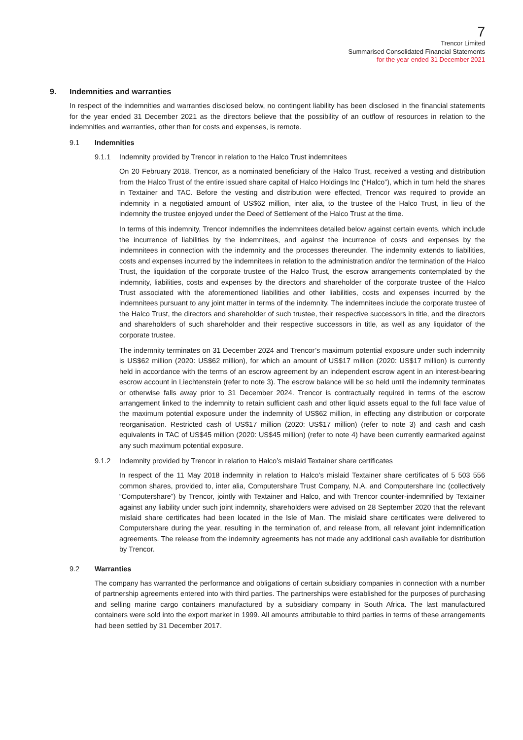7
Trencor Limited
Summarised Consolidated Financial Statements
for the year ended 31 December 2021
9. Indemnities and warranties
In respect of the indemnities and warranties disclosed below, no contingent liability has been disclosed in the financial statements for the year ended 31 December 2021 as the directors believe that the possibility of an outflow of resources in relation to the indemnities and warranties, other than for costs and expenses, is remote.
9.1 Indemnities
9.1.1 Indemnity provided by Trencor in relation to the Halco Trust indemnitees
On 20 February 2018, Trencor, as a nominated beneficiary of the Halco Trust, received a vesting and distribution from the Halco Trust of the entire issued share capital of Halco Holdings Inc (“Halco”), which in turn held the shares in Textainer and TAC. Before the vesting and distribution were effected, Trencor was required to provide an indemnity in a negotiated amount of US$62 million, inter alia, to the trustee of the Halco Trust, in lieu of the indemnity the trustee enjoyed under the Deed of Settlement of the Halco Trust at the time.
In terms of this indemnity, Trencor indemnifies the indemnitees detailed below against certain events, which include the incurrence of liabilities by the indemnitees, and against the incurrence of costs and expenses by the indemnitees in connection with the indemnity and the processes thereunder. The indemnity extends to liabilities, costs and expenses incurred by the indemnitees in relation to the administration and/or the termination of the Halco Trust, the liquidation of the corporate trustee of the Halco Trust, the escrow arrangements contemplated by the indemnity, liabilities, costs and expenses by the directors and shareholder of the corporate trustee of the Halco Trust associated with the aforementioned liabilities and other liabilities, costs and expenses incurred by the indemnitees pursuant to any joint matter in terms of the indemnity. The indemnitees include the corporate trustee of the Halco Trust, the directors and shareholder of such trustee, their respective successors in title, and the directors and shareholders of such shareholder and their respective successors in title, as well as any liquidator of the corporate trustee.
The indemnity terminates on 31 December 2024 and Trencor’s maximum potential exposure under such indemnity is US$62 million (2020: US$62 million), for which an amount of US$17 million (2020: US$17 million) is currently held in accordance with the terms of an escrow agreement by an independent escrow agent in an interest-bearing escrow account in Liechtenstein (refer to note 3). The escrow balance will be so held until the indemnity terminates or otherwise falls away prior to 31 December 2024. Trencor is contractually required in terms of the escrow arrangement linked to the indemnity to retain sufficient cash and other liquid assets equal to the full face value of the maximum potential exposure under the indemnity of US$62 million, in effecting any distribution or corporate reorganisation. Restricted cash of US$17 million (2020: US$17 million) (refer to note 3) and cash and cash equivalents in TAC of US$45 million (2020: US$45 million) (refer to note 4) have been currently earmarked against any such maximum potential exposure.
9.1.2 Indemnity provided by Trencor in relation to Halco’s mislaid Textainer share certificates
In respect of the 11 May 2018 indemnity in relation to Halco’s mislaid Textainer share certificates of 5 503 556 common shares, provided to, inter alia, Computershare Trust Company, N.A. and Computershare Inc (collectively “Computershare”) by Trencor, jointly with Textainer and Halco, and with Trencor counter-indemnified by Textainer against any liability under such joint indemnity, shareholders were advised on 28 September 2020 that the relevant mislaid share certificates had been located in the Isle of Man. The mislaid share certificates were delivered to Computershare during the year, resulting in the termination of, and release from, all relevant joint indemnification agreements. The release from the indemnity agreements has not made any additional cash available for distribution by Trencor.
9.2 Warranties
The company has warranted the performance and obligations of certain subsidiary companies in connection with a number of partnership agreements entered into with third parties. The partnerships were established for the purposes of purchasing and selling marine cargo containers manufactured by a subsidiary company in South Africa. The last manufactured containers were sold into the export market in 1999. All amounts attributable to third parties in terms of these arrangements had been settled by 31 December 2017.